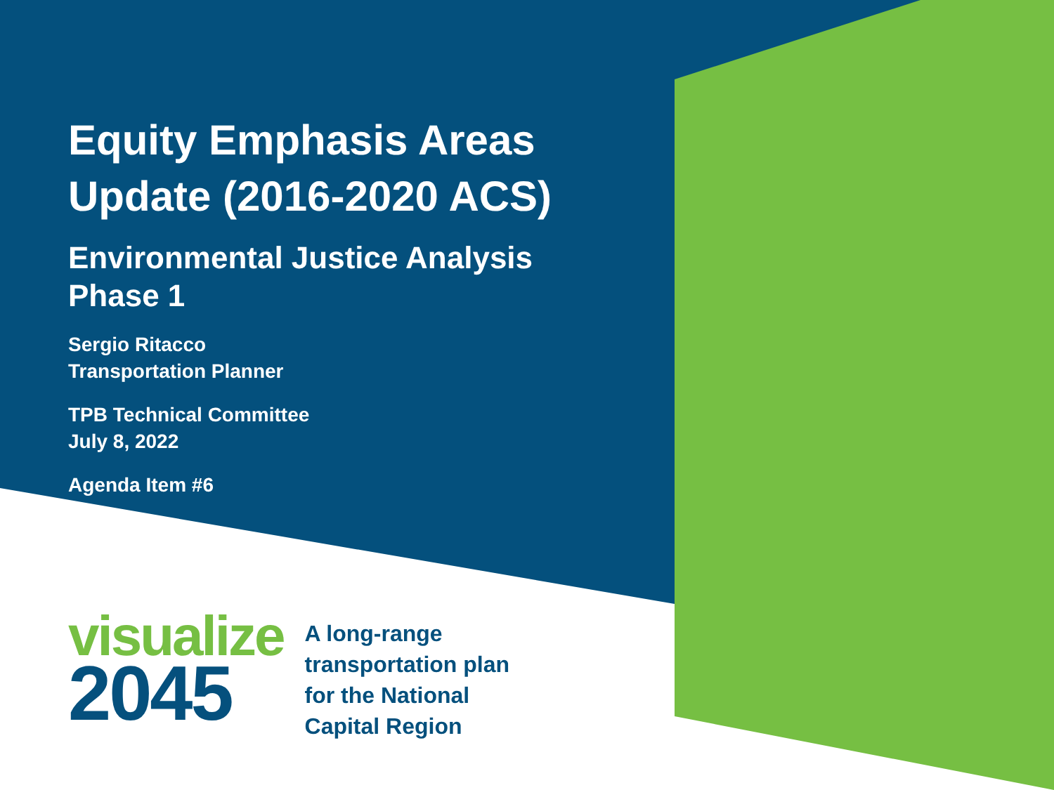Equity Emphasis Areas
Update (2016-2020 ACS)
Environmental Justice Analysis
Phase 1
Sergio Ritacco
Transportation Planner
TPB Technical Committee
July 8, 2022
Agenda Item #6
visualize
2045
A long-range
transportation plan
for the National
Capital Region